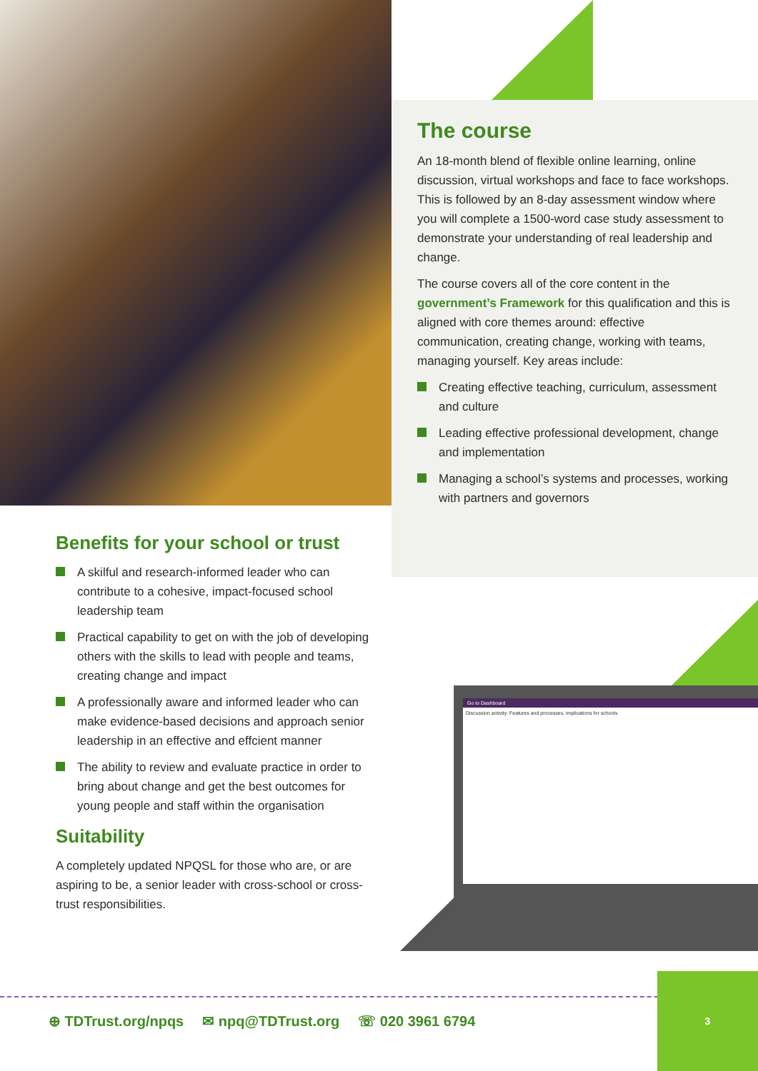The course
An 18-month blend of flexible online learning, online discussion, virtual workshops and face to face workshops. This is followed by an 8-day assessment window where you will complete a 1500-word case study assessment to demonstrate your understanding of real leadership and change.
The course covers all of the core content in the government’s Framework for this qualification and this is aligned with core themes around: effective communication, creating change, working with teams, managing yourself. Key areas include:
Creating effective teaching, curriculum, assessment and culture
Leading effective professional development, change and implementation
Managing a school’s systems and processes, working with partners and governors
Benefits for your school or trust
A skilful and research-informed leader who can contribute to a cohesive, impact-focused school leadership team
Practical capability to get on with the job of developing others with the skills to lead with people and teams, creating change and impact
A professionally aware and informed leader who can make evidence-based decisions and approach senior leadership in an effective and effcient manner
The ability to review and evaluate practice in order to bring about change and get the best outcomes for young people and staff within the organisation
Suitability
A completely updated NPQSL for those who are, or are aspiring to be, a senior leader with cross-school or cross-trust responsibilities.
Go to Dashboard
Discussion activity: Features and processes, implications for schools
⊕ TDTrust.org/npqs ✉ npq@TDTrust.org ☏ 020 3961 6794
3